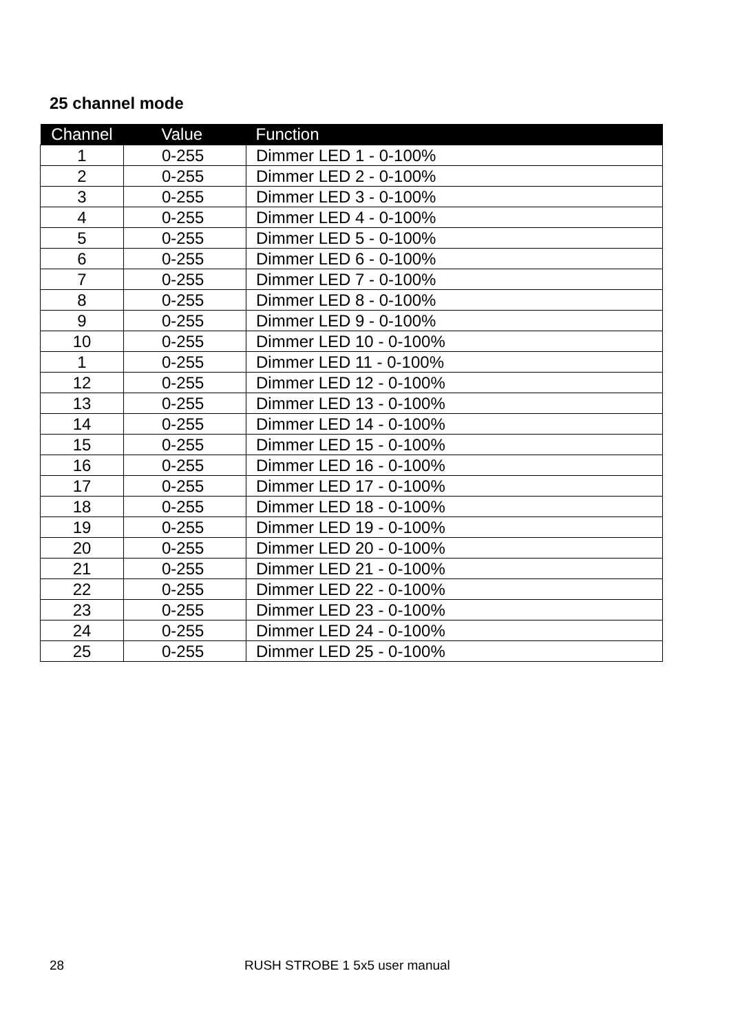25 channel mode
| Channel | Value | Function |
| --- | --- | --- |
| 1 | 0-255 | Dimmer LED 1 - 0-100% |
| 2 | 0-255 | Dimmer LED 2 - 0-100% |
| 3 | 0-255 | Dimmer LED 3 - 0-100% |
| 4 | 0-255 | Dimmer LED 4 - 0-100% |
| 5 | 0-255 | Dimmer LED 5 - 0-100% |
| 6 | 0-255 | Dimmer LED 6 - 0-100% |
| 7 | 0-255 | Dimmer LED 7 - 0-100% |
| 8 | 0-255 | Dimmer LED 8 - 0-100% |
| 9 | 0-255 | Dimmer LED 9 - 0-100% |
| 10 | 0-255 | Dimmer LED 10 - 0-100% |
| 1 | 0-255 | Dimmer LED 11 - 0-100% |
| 12 | 0-255 | Dimmer LED 12 - 0-100% |
| 13 | 0-255 | Dimmer LED 13 - 0-100% |
| 14 | 0-255 | Dimmer LED 14 - 0-100% |
| 15 | 0-255 | Dimmer LED 15 - 0-100% |
| 16 | 0-255 | Dimmer LED 16 - 0-100% |
| 17 | 0-255 | Dimmer LED 17 - 0-100% |
| 18 | 0-255 | Dimmer LED 18 - 0-100% |
| 19 | 0-255 | Dimmer LED 19 - 0-100% |
| 20 | 0-255 | Dimmer LED 20 - 0-100% |
| 21 | 0-255 | Dimmer LED 21 - 0-100% |
| 22 | 0-255 | Dimmer LED 22 - 0-100% |
| 23 | 0-255 | Dimmer LED 23 - 0-100% |
| 24 | 0-255 | Dimmer LED 24 - 0-100% |
| 25 | 0-255 | Dimmer LED 25 - 0-100% |
28 RUSH STROBE 1 5x5 user manual